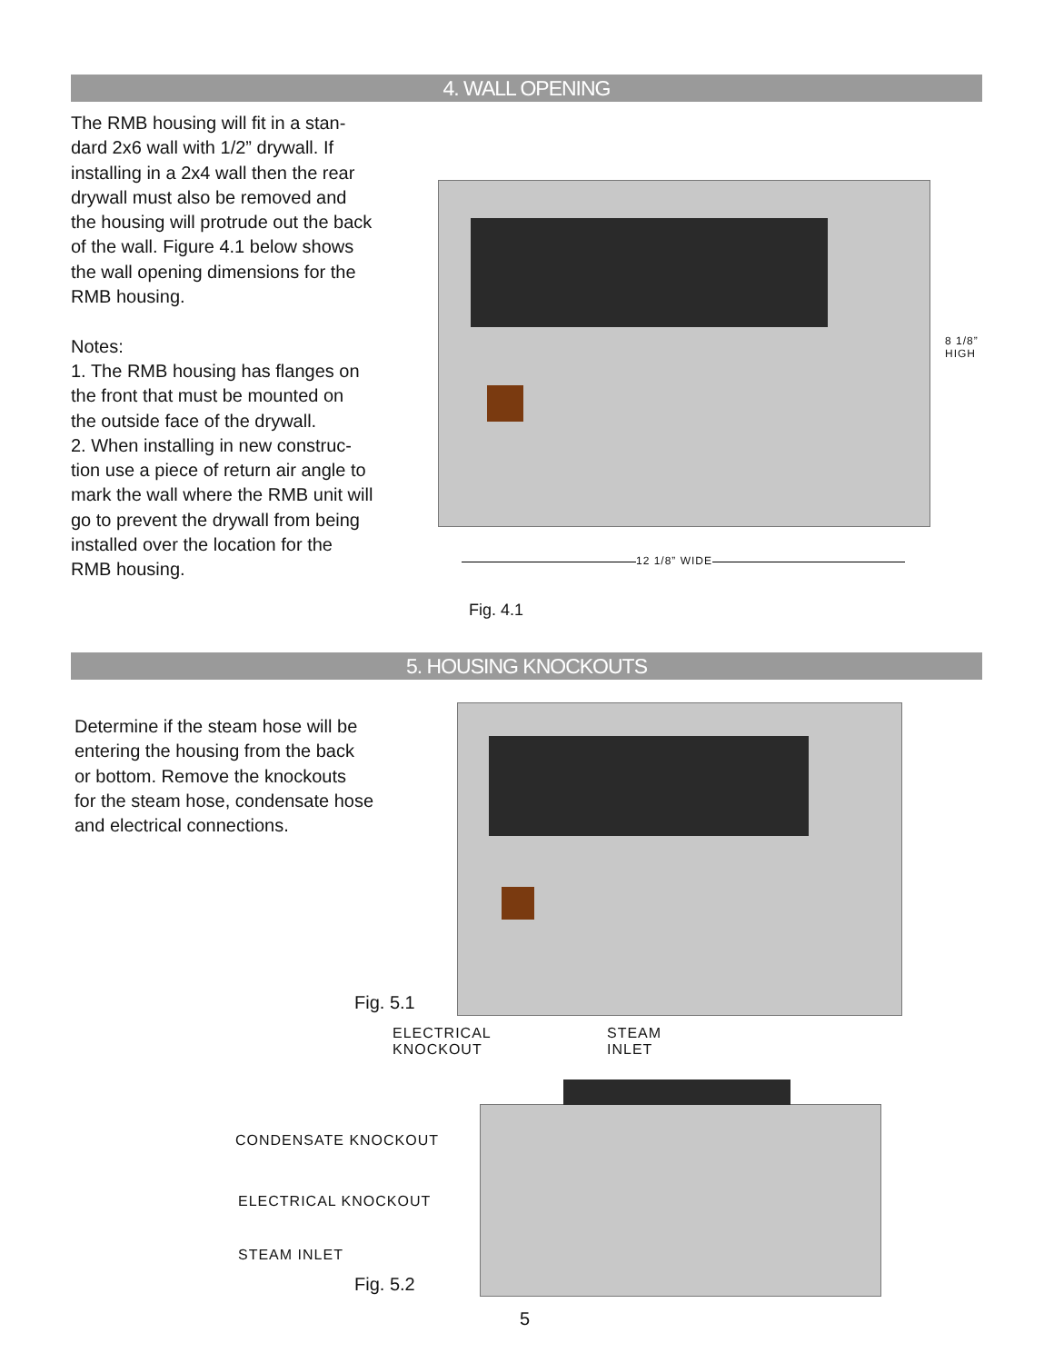4. WALL OPENING
The RMB housing will fit in a stan-
dard 2x6 wall with 1/2” drywall. If
installing in a 2x4 wall then the rear
drywall must also be removed and
the housing will protrude out the back
of the wall. Figure 4.1 below shows
the wall opening dimensions for the
RMB housing.
Notes:
1. The RMB housing has flanges on
the front that must be mounted on
the outside face of the drywall.
2. When installing in new construc-
tion use a piece of return air angle to
mark the wall where the RMB unit will
go to prevent the drywall from being
installed over the location for the
RMB housing.
8 1/8”
HIGH
12 1/8” WIDE
Fig. 4.1
5. HOUSING KNOCKOUTS
Determine if the steam hose will be
entering the housing from the back
or bottom. Remove the knockouts
for the steam hose, condensate hose
and electrical connections.
Fig. 5.1
ELECTRICAL
KNOCKOUT
STEAM
INLET
CONDENSATE KNOCKOUT
ELECTRICAL KNOCKOUT
STEAM INLET
Fig. 5.2
5